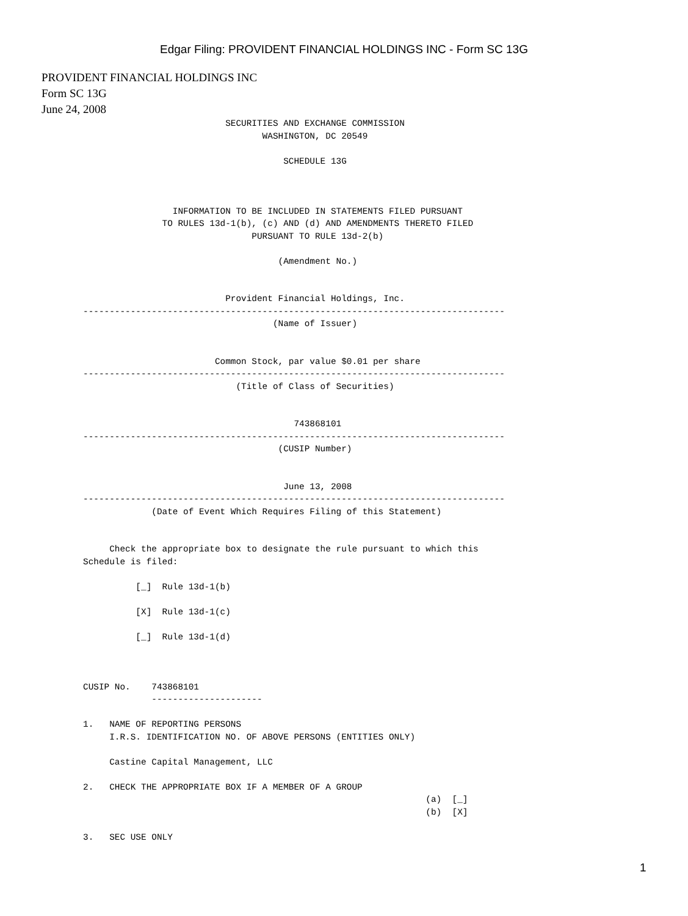Edgar Filing: PROVIDENT FINANCIAL HOLDINGS INC - Form SC 13G
PROVIDENT FINANCIAL HOLDINGS INC
Form SC 13G
June 24, 2008
                           SECURITIES AND EXCHANGE COMMISSION
                                  WASHINGTON, DC 20549

                                      SCHEDULE 13G



                 INFORMATION TO BE INCLUDED IN STATEMENTS FILED PURSUANT
               TO RULES 13d-1(b), (c) AND (d) AND AMENDMENTS THERETO FILED
                                PURSUANT TO RULE 13d-2(b)

                                     (Amendment No.)


                           Provident Financial Holdings, Inc.
--------------------------------------------------------------------------------
                                    (Name of Issuer)


                         Common Stock, par value $0.01 per share
--------------------------------------------------------------------------------
                             (Title of Class of Securities)


                                        743868101
--------------------------------------------------------------------------------
                                     (CUSIP Number)


                                      June 13, 2008
--------------------------------------------------------------------------------
             (Date of Event Which Requires Filing of this Statement)


     Check the appropriate box to designate the rule pursuant to which this
Schedule is filed:

          [_]  Rule 13d-1(b)

          [X]  Rule 13d-1(c)

          [_]  Rule 13d-1(d)



CUSIP No.    743868101
             ---------------------

1.   NAME OF REPORTING PERSONS
     I.R.S. IDENTIFICATION NO. OF ABOVE PERSONS (ENTITIES ONLY)

     Castine Capital Management, LLC

2.   CHECK THE APPROPRIATE BOX IF A MEMBER OF A GROUP
                                                                 (a)  [_]
                                                                 (b)  [X]

3.   SEC USE ONLY
1